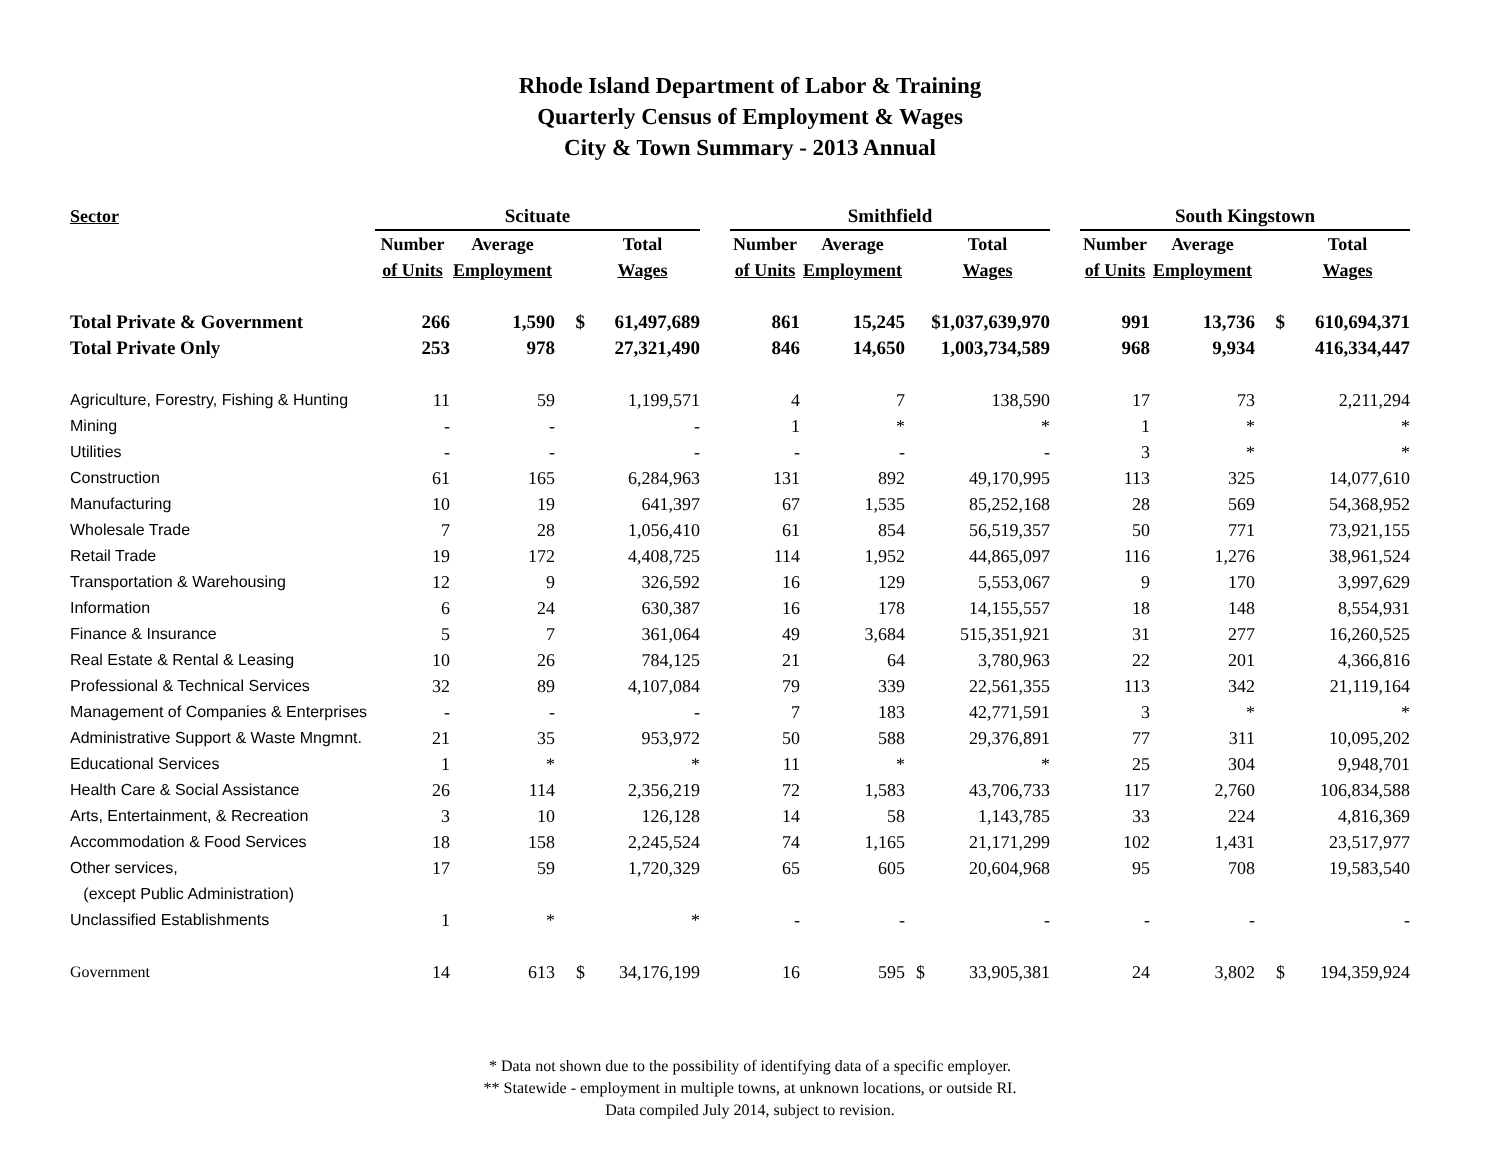Rhode Island Department of Labor & Training
Quarterly Census of Employment & Wages
City & Town Summary - 2013 Annual
| Sector | Scituate | | | | | Smithfield | | | | | South Kingstown | | | |
| | Number | Average | | Total | | Number | Average | | Total | | Number | Average | | Total |
| | of Units | Employment | | Wages | | of Units | Employment | | Wages | | of Units | Employment | | Wages |
| Total Private & Government | 266 | 1,590 | $ | 61,497,689 | | 861 | 15,245 | $1,037,639,970 | | | 991 | 13,736 | $ | 610,694,371 |
| Total Private Only | 253 | 978 | | 27,321,490 | | 846 | 14,650 | | 1,003,734,589 | | 968 | 9,934 | | 416,334,447 |
| Agriculture, Forestry, Fishing & Hunting | 11 | 59 | | 1,199,571 | | 4 | 7 | | 138,590 | | 17 | 73 | | 2,211,294 |
| Mining | - | - | | - | | 1 | * | | * | | 1 | * | | * |
| Utilities | - | - | | - | | - | - | | - | | 3 | * | | * |
| Construction | 61 | 165 | | 6,284,963 | | 131 | 892 | | 49,170,995 | | 113 | 325 | | 14,077,610 |
| Manufacturing | 10 | 19 | | 641,397 | | 67 | 1,535 | | 85,252,168 | | 28 | 569 | | 54,368,952 |
| Wholesale Trade | 7 | 28 | | 1,056,410 | | 61 | 854 | | 56,519,357 | | 50 | 771 | | 73,921,155 |
| Retail Trade | 19 | 172 | | 4,408,725 | | 114 | 1,952 | | 44,865,097 | | 116 | 1,276 | | 38,961,524 |
| Transportation & Warehousing | 12 | 9 | | 326,592 | | 16 | 129 | | 5,553,067 | | 9 | 170 | | 3,997,629 |
| Information | 6 | 24 | | 630,387 | | 16 | 178 | | 14,155,557 | | 18 | 148 | | 8,554,931 |
| Finance & Insurance | 5 | 7 | | 361,064 | | 49 | 3,684 | | 515,351,921 | | 31 | 277 | | 16,260,525 |
| Real Estate & Rental & Leasing | 10 | 26 | | 784,125 | | 21 | 64 | | 3,780,963 | | 22 | 201 | | 4,366,816 |
| Professional & Technical Services | 32 | 89 | | 4,107,084 | | 79 | 339 | | 22,561,355 | | 113 | 342 | | 21,119,164 |
| Management of Companies & Enterprises | - | - | | - | | 7 | 183 | | 42,771,591 | | 3 | * | | * |
| Administrative Support & Waste Mngmnt. | 21 | 35 | | 953,972 | | 50 | 588 | | 29,376,891 | | 77 | 311 | | 10,095,202 |
| Educational Services | 1 | * | | * | | 11 | * | | * | | 25 | 304 | | 9,948,701 |
| Health Care & Social Assistance | 26 | 114 | | 2,356,219 | | 72 | 1,583 | | 43,706,733 | | 117 | 2,760 | | 106,834,588 |
| Arts, Entertainment, & Recreation | 3 | 10 | | 126,128 | | 14 | 58 | | 1,143,785 | | 33 | 224 | | 4,816,369 |
| Accommodation & Food Services | 18 | 158 | | 2,245,524 | | 74 | 1,165 | | 21,171,299 | | 102 | 1,431 | | 23,517,977 |
| Other services, | 17 | 59 | | 1,720,329 | | 65 | 605 | | 20,604,968 | | 95 | 708 | | 19,583,540 |
| (except Public Administration) | | | | | | | | | | | | | | |
| Unclassified Establishments | 1 | * | | * | | - | - | | - | | - | - | | - |
| Government | 14 | 613 | $ | 34,176,199 | | 16 | 595 | $ | 33,905,381 | | 24 | 3,802 | $ | 194,359,924 |
* Data not shown due to the possibility of identifying data of a specific employer.
** Statewide - employment in multiple towns, at unknown locations, or outside RI.
Data compiled July 2014, subject to revision.